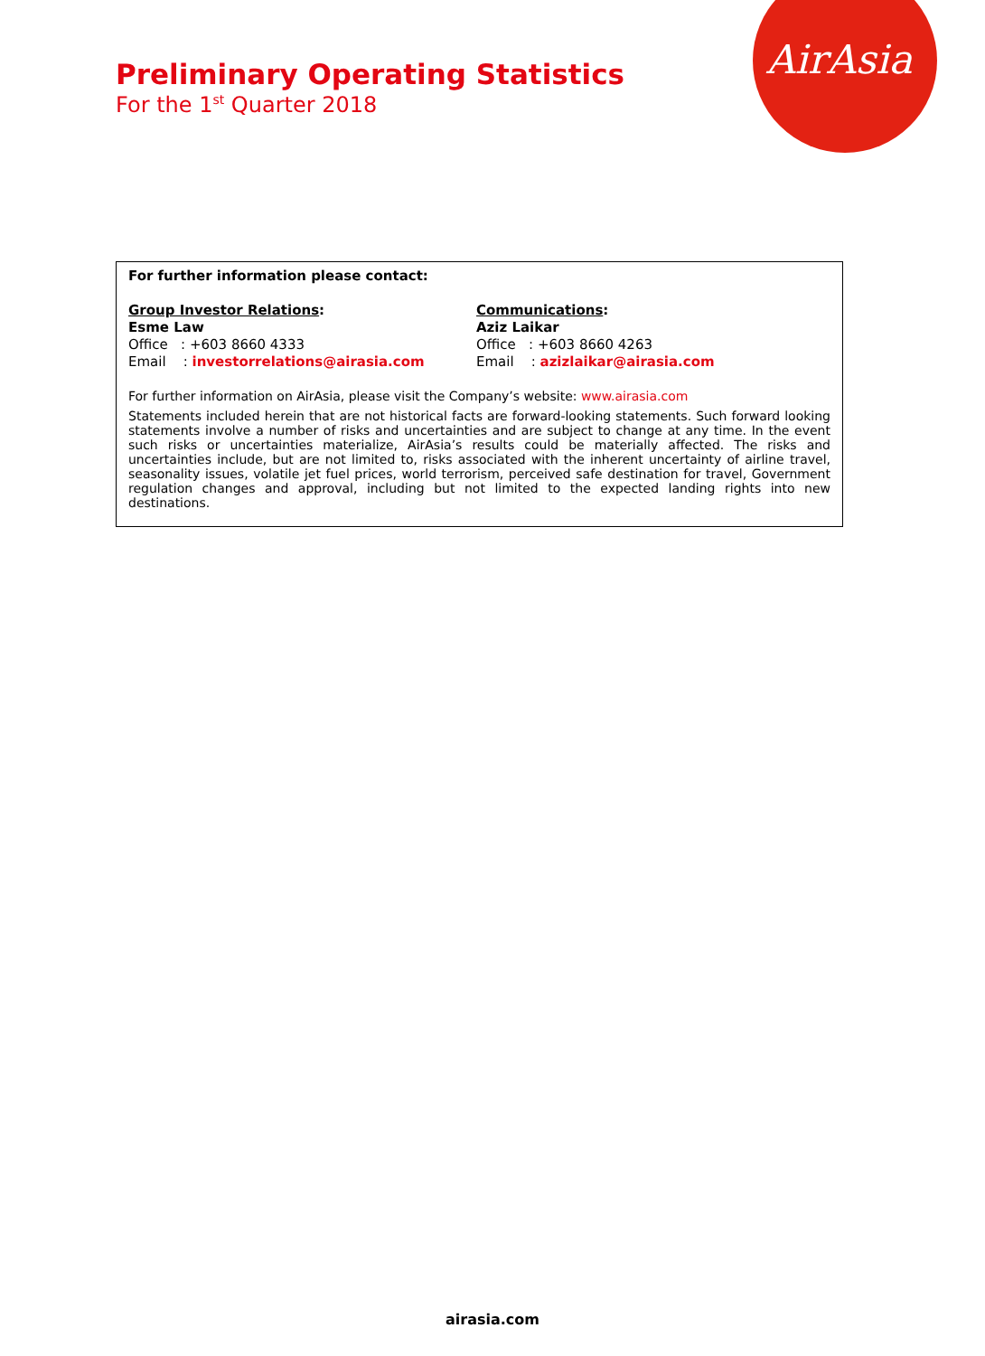AirAsia
Preliminary Operating Statistics
For the 1<sup>st</sup> Quarter 2018
For further information please contact:
Group Investor Relations:
Esme Law
Office : +603 8660 4333
Email : investorrelations@airasia.com
Communications:
Aziz Laikar
Office : +603 8660 4263
Email : azizlaikar@airasia.com
For further information on AirAsia, please visit the Company’s website: www.airasia.com
Statements included herein that are not historical facts are forward-looking statements. Such forward looking statements involve a number of risks and uncertainties and are subject to change at any time. In the event such risks or uncertainties materialize, AirAsia’s results could be materially affected. The risks and uncertainties include, but are not limited to, risks associated with the inherent uncertainty of airline travel, seasonality issues, volatile jet fuel prices, world terrorism, perceived safe destination for travel, Government regulation changes and approval, including but not limited to the expected landing rights into new destinations.
airasia.com